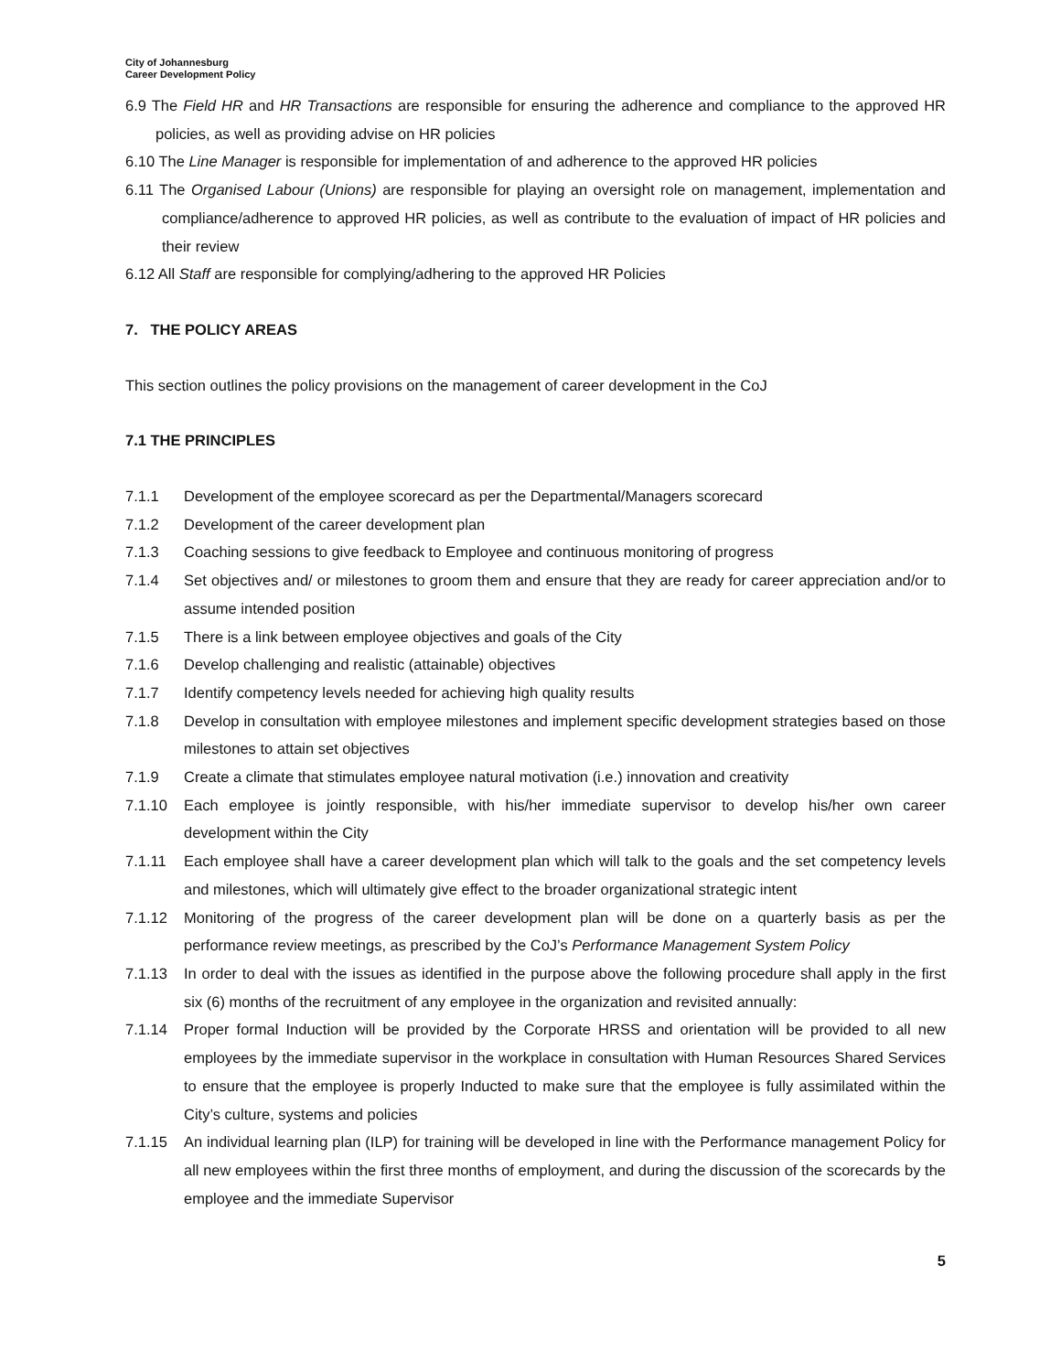City of Johannesburg
Career Development Policy
6.9 The Field HR and HR Transactions are responsible for ensuring the adherence and compliance to the approved HR policies, as well as providing advise on HR policies
6.10 The Line Manager is responsible for implementation of and adherence to the approved HR policies
6.11 The Organised Labour (Unions) are responsible for playing an oversight role on management, implementation and compliance/adherence to approved HR policies, as well as contribute to the evaluation of impact of HR policies and their review
6.12 All Staff are responsible for complying/adhering to the approved HR Policies
7. THE POLICY AREAS
This section outlines the policy provisions on the management of career development in the CoJ
7.1 THE PRINCIPLES
7.1.1 Development of the employee scorecard as per the Departmental/Managers scorecard
7.1.2 Development of the career development plan
7.1.3 Coaching sessions to give feedback to Employee and continuous monitoring of progress
7.1.4 Set objectives and/ or milestones to groom them and ensure that they are ready for career appreciation and/or to assume intended position
7.1.5 There is a link between employee objectives and goals of the City
7.1.6 Develop challenging and realistic (attainable) objectives
7.1.7 Identify competency levels needed for achieving high quality results
7.1.8 Develop in consultation with employee milestones and implement specific development strategies based on those milestones to attain set objectives
7.1.9 Create a climate that stimulates employee natural motivation (i.e.) innovation and creativity
7.1.10 Each employee is jointly responsible, with his/her immediate supervisor to develop his/her own career development within the City
7.1.11 Each employee shall have a career development plan which will talk to the goals and the set competency levels and milestones, which will ultimately give effect to the broader organizational strategic intent
7.1.12 Monitoring of the progress of the career development plan will be done on a quarterly basis as per the performance review meetings, as prescribed by the CoJ’s Performance Management System Policy
7.1.13 In order to deal with the issues as identified in the purpose above the following procedure shall apply in the first six (6) months of the recruitment of any employee in the organization and revisited annually:
7.1.14 Proper formal Induction will be provided by the Corporate HRSS and orientation will be provided to all new employees by the immediate supervisor in the workplace in consultation with Human Resources Shared Services to ensure that the employee is properly Inducted to make sure that the employee is fully assimilated within the City’s culture, systems and policies
7.1.15 An individual learning plan (ILP) for training will be developed in line with the Performance management Policy for all new employees within the first three months of employment, and during the discussion of the scorecards by the employee and the immediate Supervisor
5